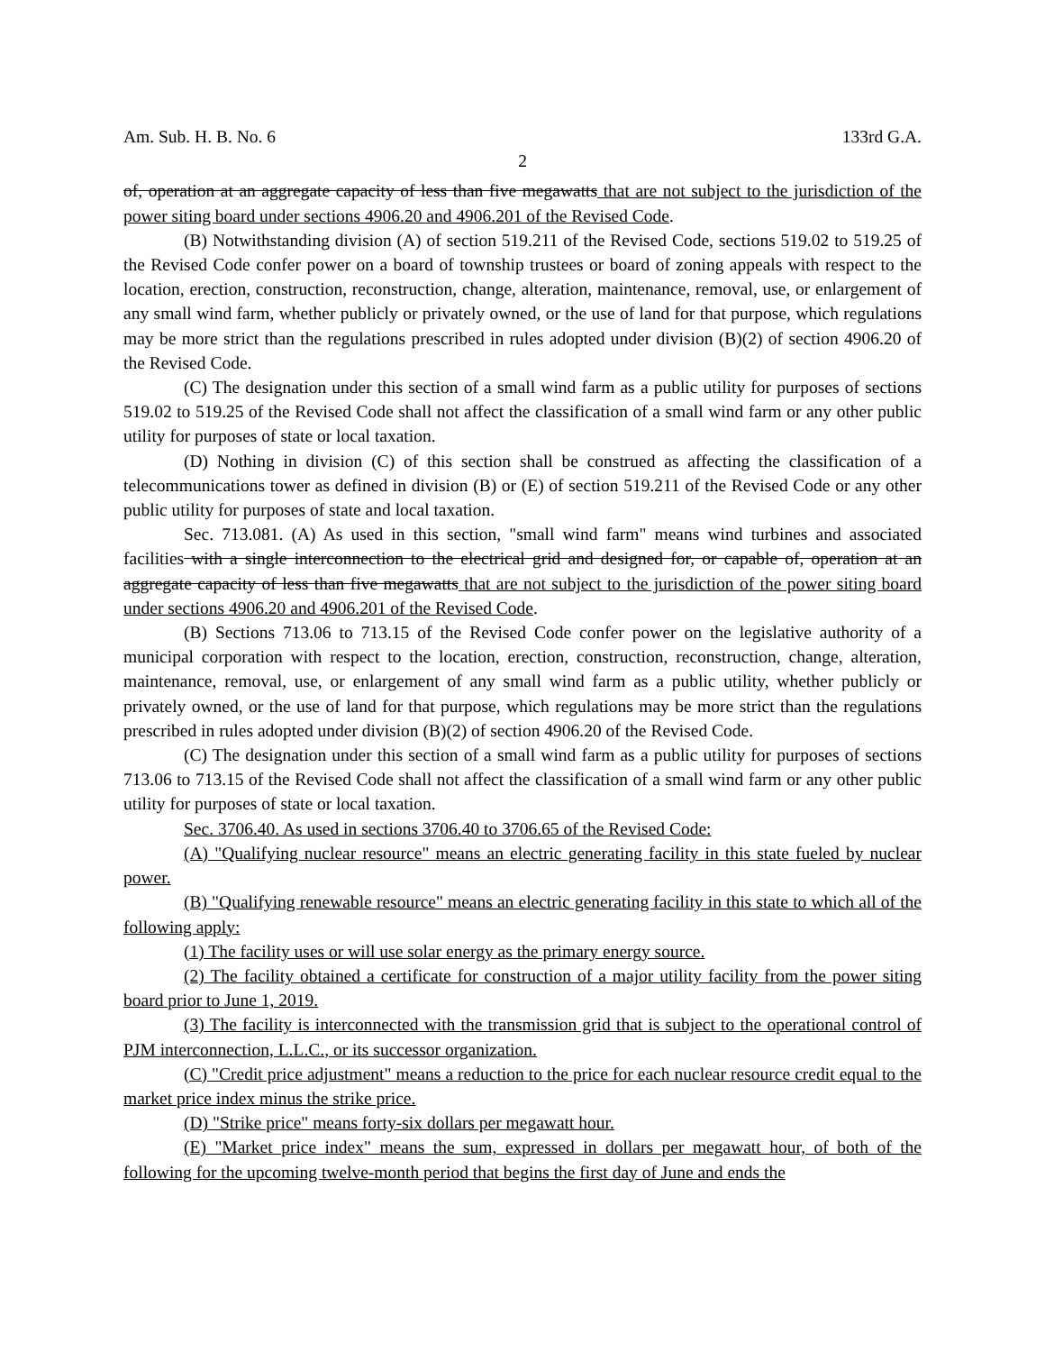Am. Sub. H. B. No. 6 133rd G.A.
2
of, operation at an aggregate capacity of less than five megawatts that are not subject to the jurisdiction of the power siting board under sections 4906.20 and 4906.201 of the Revised Code.
(B) Notwithstanding division (A) of section 519.211 of the Revised Code, sections 519.02 to 519.25 of the Revised Code confer power on a board of township trustees or board of zoning appeals with respect to the location, erection, construction, reconstruction, change, alteration, maintenance, removal, use, or enlargement of any small wind farm, whether publicly or privately owned, or the use of land for that purpose, which regulations may be more strict than the regulations prescribed in rules adopted under division (B)(2) of section 4906.20 of the Revised Code.
(C) The designation under this section of a small wind farm as a public utility for purposes of sections 519.02 to 519.25 of the Revised Code shall not affect the classification of a small wind farm or any other public utility for purposes of state or local taxation.
(D) Nothing in division (C) of this section shall be construed as affecting the classification of a telecommunications tower as defined in division (B) or (E) of section 519.211 of the Revised Code or any other public utility for purposes of state and local taxation.
Sec. 713.081. (A) As used in this section, "small wind farm" means wind turbines and associated facilities with a single interconnection to the electrical grid and designed for, or capable of, operation at an aggregate capacity of less than five megawatts that are not subject to the jurisdiction of the power siting board under sections 4906.20 and 4906.201 of the Revised Code.
(B) Sections 713.06 to 713.15 of the Revised Code confer power on the legislative authority of a municipal corporation with respect to the location, erection, construction, reconstruction, change, alteration, maintenance, removal, use, or enlargement of any small wind farm as a public utility, whether publicly or privately owned, or the use of land for that purpose, which regulations may be more strict than the regulations prescribed in rules adopted under division (B)(2) of section 4906.20 of the Revised Code.
(C) The designation under this section of a small wind farm as a public utility for purposes of sections 713.06 to 713.15 of the Revised Code shall not affect the classification of a small wind farm or any other public utility for purposes of state or local taxation.
Sec. 3706.40. As used in sections 3706.40 to 3706.65 of the Revised Code:
(A) "Qualifying nuclear resource" means an electric generating facility in this state fueled by nuclear power.
(B) "Qualifying renewable resource" means an electric generating facility in this state to which all of the following apply:
(1) The facility uses or will use solar energy as the primary energy source.
(2) The facility obtained a certificate for construction of a major utility facility from the power siting board prior to June 1, 2019.
(3) The facility is interconnected with the transmission grid that is subject to the operational control of PJM interconnection, L.L.C., or its successor organization.
(C) "Credit price adjustment" means a reduction to the price for each nuclear resource credit equal to the market price index minus the strike price.
(D) "Strike price" means forty-six dollars per megawatt hour.
(E) "Market price index" means the sum, expressed in dollars per megawatt hour, of both of the following for the upcoming twelve-month period that begins the first day of June and ends the